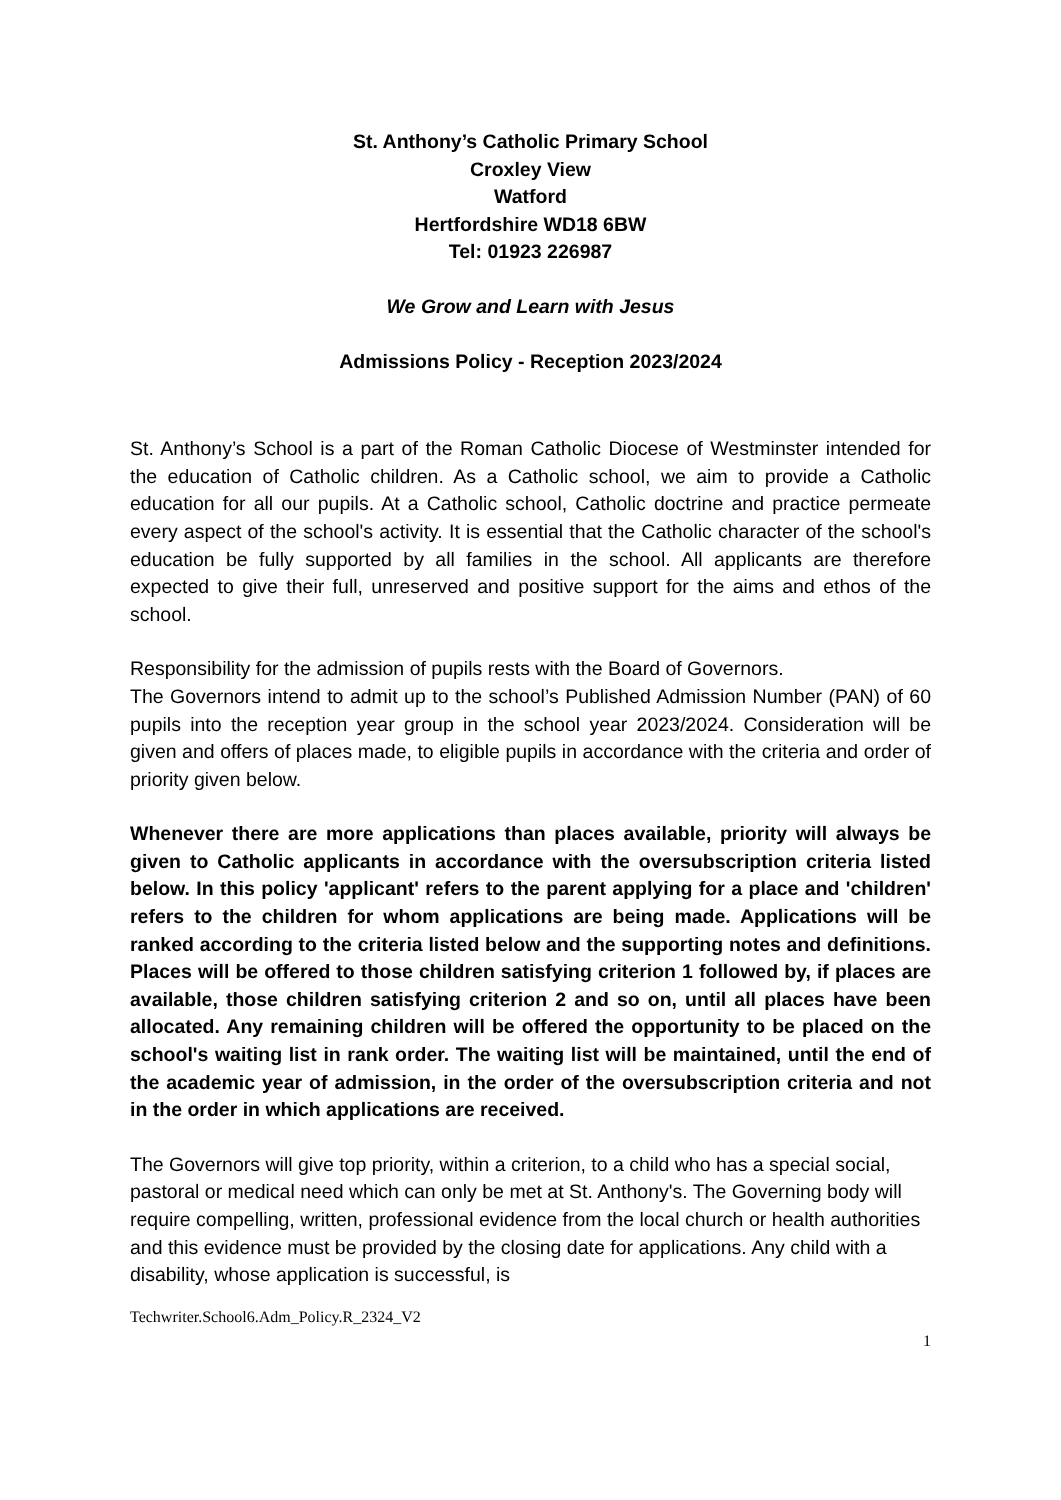St. Anthony’s Catholic Primary School
Croxley View
Watford
Hertfordshire WD18 6BW
Tel: 01923 226987
We Grow and Learn with Jesus
Admissions Policy - Reception 2023/2024
St. Anthony’s School is a part of the Roman Catholic Diocese of Westminster intended for the education of Catholic children. As a Catholic school, we aim to provide a Catholic education for all our pupils. At a Catholic school, Catholic doctrine and practice permeate every aspect of the school's activity. It is essential that the Catholic character of the school's education be fully supported by all families in the school. All applicants are therefore expected to give their full, unreserved and positive support for the aims and ethos of the school.
Responsibility for the admission of pupils rests with the Board of Governors.
The Governors intend to admit up to the school’s Published Admission Number (PAN) of 60 pupils into the reception year group in the school year 2023/2024. Consideration will be given and offers of places made, to eligible pupils in accordance with the criteria and order of priority given below.
Whenever there are more applications than places available, priority will always be given to Catholic applicants in accordance with the oversubscription criteria listed below. In this policy 'applicant' refers to the parent applying for a place and 'children' refers to the children for whom applications are being made. Applications will be ranked according to the criteria listed below and the supporting notes and definitions. Places will be offered to those children satisfying criterion 1 followed by, if places are available, those children satisfying criterion 2 and so on, until all places have been allocated. Any remaining children will be offered the opportunity to be placed on the school's waiting list in rank order. The waiting list will be maintained, until the end of the academic year of admission, in the order of the oversubscription criteria and not in the order in which applications are received.
The Governors will give top priority, within a criterion, to a child who has a special social, pastoral or medical need which can only be met at St. Anthony's. The Governing body will require compelling, written, professional evidence from the local church or health authorities and this evidence must be provided by the closing date for applications. Any child with a disability, whose application is successful, is
Techwriter.School6.Adm_Policy.R_2324_V2
1